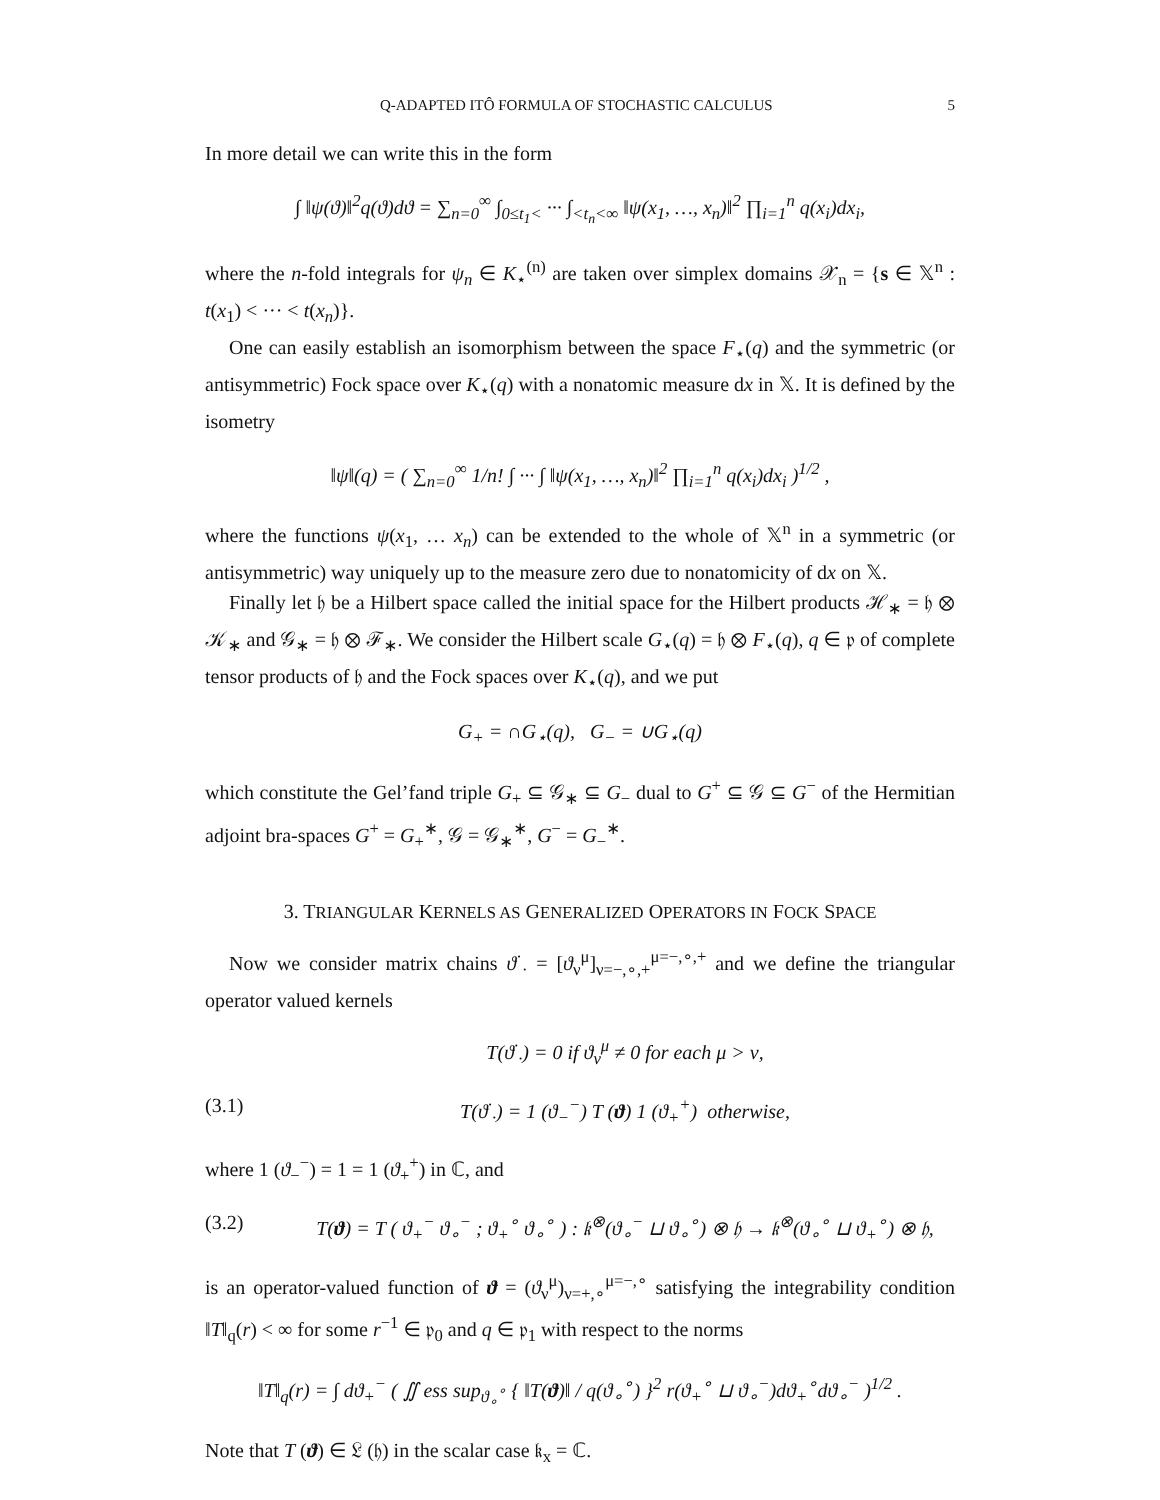Q-ADAPTED ITÔ FORMULA OF STOCHASTIC CALCULUS 5
In more detail we can write this in the form
∫ ‖ψ(ϑ)‖<sup>2</sup>q(ϑ)dϑ = ∑<sub>n=0</sub><sup>∞</sup> ∫<sub>0≤t<sub>1</sub><</sub> ··· ∫<sub><t<sub>n</sub><∞</sub> ‖ψ(x<sub>1</sub>, …, x<sub>n</sub>)‖<sup>2</sup> ∏<sub>i=1</sub><sup>n</sup> q(x<sub>i</sub>)dx<sub>i</sub>,
where the n-fold integrals for ψ<sub>n</sub> ∈ K<sub>⋆</sub><sup>(n)</sup> are taken over simplex domains 𝒳<sub>n</sub> = {s ∈ 𝕏<sup>n</sup> : t(x<sub>1</sub>) < ··· < t(x<sub>n</sub>)}.
One can easily establish an isomorphism between the space F<sub>⋆</sub>(q) and the symmetric (or antisymmetric) Fock space over K<sub>⋆</sub>(q) with a nonatomic measure dx in 𝕏. It is defined by the isometry
‖ψ‖(q) = ( ∑<sub>n=0</sub><sup>∞</sup> 1/n! ∫ ··· ∫ ‖ψ(x<sub>1</sub>, …, x<sub>n</sub>)‖<sup>2</sup> ∏<sub>i=1</sub><sup>n</sup> q(x<sub>i</sub>)dx<sub>i</sub> )<sup>1/2</sup> ,
where the functions ψ(x<sub>1</sub>, … x<sub>n</sub>) can be extended to the whole of 𝕏<sup>n</sup> in a symmetric (or antisymmetric) way uniquely up to the measure zero due to nonatomicity of dx on 𝕏.
Finally let 𝔥 be a Hilbert space called the initial space for the Hilbert products ℋ<sub>∗</sub> = 𝔥 ⊗ 𝒦<sub>∗</sub> and 𝒢<sub>∗</sub> = 𝔥 ⊗ ℱ<sub>∗</sub>. We consider the Hilbert scale G<sub>⋆</sub>(q) = 𝔥 ⊗ F<sub>⋆</sub>(q), q ∈ 𝔭 of complete tensor products of 𝔥 and the Fock spaces over K<sub>⋆</sub>(q), and we put
G<sub>+</sub> = ∩G<sub>⋆</sub>(q), G<sub>−</sub> = ∪G<sub>⋆</sub>(q)
which constitute the Gel’fand triple G<sub>+</sub> ⊆ 𝒢<sub>∗</sub> ⊆ G<sub>−</sub> dual to G<sup>+</sup> ⊆ 𝒢 ⊆ G<sup>−</sup> of the Hermitian adjoint bra-spaces G<sup>+</sup> = G<sub>+</sub><sup>∗</sup>, 𝒢 = 𝒢<sub>∗</sub><sup>∗</sup>, G<sup>−</sup> = G<sub>−</sub><sup>∗</sup>.
3. TRIANGULAR KERNELS AS GENERALIZED OPERATORS IN FOCK SPACE
Now we consider matrix chains ϑ<sup>·</sup><sub>·</sub> = [ϑ<sub>ν</sub><sup>μ</sup>]<sub>ν=−,∘,+</sub><sup>μ=−,∘,+</sup> and we define the triangular operator valued kernels
T(ϑ<sup>·</sup><sub>·</sub>) = 0 if ϑ<sub>ν</sub><sup>μ</sup> ≠ 0 for each μ > ν,
(3.1) T(ϑ<sup>·</sup><sub>·</sub>) = 1 (ϑ<sub>−</sub><sup>−</sup>) T (ϑ) 1 (ϑ<sub>+</sub><sup>+</sup>) otherwise,
where 1 (ϑ<sub>−</sub><sup>−</sup>) = 1 = 1 (ϑ<sub>+</sub><sup>+</sup>) in ℂ, and
(3.2) T(ϑ) = T ( ϑ<sub>+</sub><sup>−</sup> ϑ<sub>∘</sub><sup>−</sup> ; ϑ<sub>+</sub><sup>∘</sup> ϑ<sub>∘</sub><sup>∘</sup> ) : 𝔨<sup>⊗</sup>(ϑ<sub>∘</sub><sup>−</sup> ⊔ ϑ<sub>∘</sub><sup>∘</sup>) ⊗ 𝔥 → 𝔨<sup>⊗</sup>(ϑ<sub>∘</sub><sup>∘</sup> ⊔ ϑ<sub>+</sub><sup>∘</sup>) ⊗ 𝔥,
is an operator-valued function of ϑ = (ϑ<sub>ν</sub><sup>μ</sup>)<sub>ν=+,∘</sub><sup>μ=−,∘</sup> satisfying the integrability condition ‖T‖<sub>q</sub>(r) < ∞ for some r<sup>−1</sup> ∈ 𝔭<sub>0</sub> and q ∈ 𝔭<sub>1</sub> with respect to the norms
‖T‖<sub>q</sub>(r) = ∫ dϑ<sub>+</sub><sup>−</sup> ( ∬ ess sup<sub>ϑ<sub>∘</sub><sup>∘</sup></sub> { ‖T(ϑ)‖ / q(ϑ<sub>∘</sub><sup>∘</sup>) }<sup>2</sup> r(ϑ<sub>+</sub><sup>∘</sup> ⊔ ϑ<sub>∘</sub><sup>−</sup>)dϑ<sub>+</sub><sup>∘</sup>dϑ<sub>∘</sub><sup>−</sup> )<sup>1/2</sup> .
Note that T (ϑ) ∈ 𝔏 (𝔥) in the scalar case 𝔨<sub>x</sub> = ℂ.